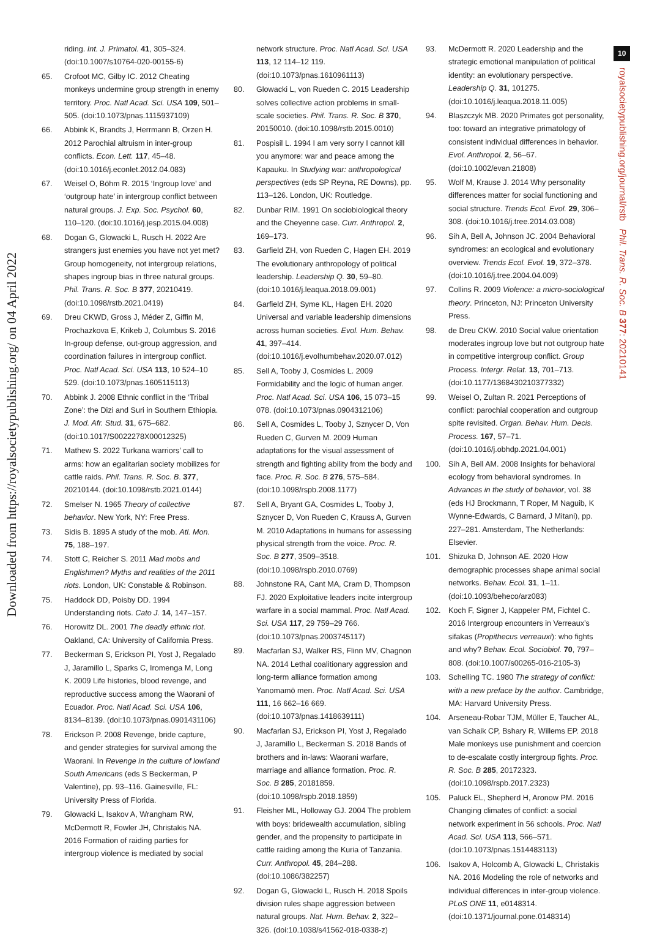Downloaded from https://royalsocietypublishing.org/ on 04 April 2022
10
royalsocietypublishing.org/journal/rstb Phil. Trans. R. Soc. B 377: 20210141
riding. Int. J. Primatol. 41, 305–324. (doi:10.1007/s10764-020-00155-6)
65. Crofoot MC, Gilby IC. 2012 Cheating monkeys undermine group strength in enemy territory. Proc. Natl Acad. Sci. USA 109, 501–505. (doi:10.1073/pnas.1115937109)
66. Abbink K, Brandts J, Herrmann B, Orzen H. 2012 Parochial altruism in inter-group conflicts. Econ. Lett. 117, 45–48. (doi:10.1016/j.econlet.2012.04.083)
67. Weisel O, Böhm R. 2015 ‘Ingroup love’ and ‘outgroup hate’ in intergroup conflict between natural groups. J. Exp. Soc. Psychol. 60, 110–120. (doi:10.1016/j.jesp.2015.04.008)
68. Dogan G, Glowacki L, Rusch H. 2022 Are strangers just enemies you have not yet met? Group homogeneity, not intergroup relations, shapes ingroup bias in three natural groups. Phil. Trans. R. Soc. B 377, 20210419. (doi:10.1098/rstb.2021.0419)
69. Dreu CKWD, Gross J, Méder Z, Giffin M, Prochazkova E, Krikeb J, Columbus S. 2016 In-group defense, out-group aggression, and coordination failures in intergroup conflict. Proc. Natl Acad. Sci. USA 113, 10 524–10 529. (doi:10.1073/pnas.1605115113)
70. Abbink J. 2008 Ethnic conflict in the ‘Tribal Zone’: the Dizi and Suri in Southern Ethiopia. J. Mod. Afr. Stud. 31, 675–682. (doi:10.1017/S0022278X00012325)
71. Mathew S. 2022 Turkana warriors’ call to arms: how an egalitarian society mobilizes for cattle raids. Phil. Trans. R. Soc. B. 377, 20210144. (doi:10.1098/rstb.2021.0144)
72. Smelser N. 1965 Theory of collective behavior. New York, NY: Free Press.
73. Sidis B. 1895 A study of the mob. Atl. Mon. 75, 188–197.
74. Stott C, Reicher S. 2011 Mad mobs and Englishmen? Myths and realities of the 2011 riots. London, UK: Constable & Robinson.
75. Haddock DD, Poisby DD. 1994 Understanding riots. Cato J. 14, 147–157.
76. Horowitz DL. 2001 The deadly ethnic riot. Oakland, CA: University of California Press.
77. Beckerman S, Erickson PI, Yost J, Regalado J, Jaramillo L, Sparks C, Iromenga M, Long K. 2009 Life histories, blood revenge, and reproductive success among the Waorani of Ecuador. Proc. Natl Acad. Sci. USA 106, 8134–8139. (doi:10.1073/pnas.0901431106)
78. Erickson P. 2008 Revenge, bride capture, and gender strategies for survival among the Waorani. In Revenge in the culture of lowland South Americans (eds S Beckerman, P Valentine), pp. 93–116. Gainesville, FL: University Press of Florida.
79. Glowacki L, Isakov A, Wrangham RW, McDermott R, Fowler JH, Christakis NA. 2016 Formation of raiding parties for intergroup violence is mediated by social
network structure. Proc. Natl Acad. Sci. USA 113, 12 114–12 119. (doi:10.1073/pnas.1610961113)
80. Glowacki L, von Rueden C. 2015 Leadership solves collective action problems in small-scale societies. Phil. Trans. R. Soc. B 370, 20150010. (doi:10.1098/rstb.2015.0010)
81. Pospisil L. 1994 I am very sorry I cannot kill you anymore: war and peace among the Kapauku. In Studying war: anthropological perspectives (eds SP Reyna, RE Downs), pp. 113–126. London, UK: Routledge.
82. Dunbar RIM. 1991 On sociobiological theory and the Cheyenne case. Curr. Anthropol. 2, 169–173.
83. Garfield ZH, von Rueden C, Hagen EH. 2019 The evolutionary anthropology of political leadership. Leadership Q. 30, 59–80. (doi:10.1016/j.leaqua.2018.09.001)
84. Garfield ZH, Syme KL, Hagen EH. 2020 Universal and variable leadership dimensions across human societies. Evol. Hum. Behav. 41, 397–414. (doi:10.1016/j.evolhumbehav.2020.07.012)
85. Sell A, Tooby J, Cosmides L. 2009 Formidability and the logic of human anger. Proc. Natl Acad. Sci. USA 106, 15 073–15 078. (doi:10.1073/pnas.0904312106)
86. Sell A, Cosmides L, Tooby J, Sznycer D, Von Rueden C, Gurven M. 2009 Human adaptations for the visual assessment of strength and fighting ability from the body and face. Proc. R. Soc. B 276, 575–584. (doi:10.1098/rspb.2008.1177)
87. Sell A, Bryant GA, Cosmides L, Tooby J, Sznycer D, Von Rueden C, Krauss A, Gurven M. 2010 Adaptations in humans for assessing physical strength from the voice. Proc. R. Soc. B 277, 3509–3518. (doi:10.1098/rspb.2010.0769)
88. Johnstone RA, Cant MA, Cram D, Thompson FJ. 2020 Exploitative leaders incite intergroup warfare in a social mammal. Proc. Natl Acad. Sci. USA 117, 29 759–29 766. (doi:10.1073/pnas.2003745117)
89. Macfarlan SJ, Walker RS, Flinn MV, Chagnon NA. 2014 Lethal coalitionary aggression and long-term alliance formation among Yanomamö men. Proc. Natl Acad. Sci. USA 111, 16 662–16 669. (doi:10.1073/pnas.1418639111)
90. Macfarlan SJ, Erickson PI, Yost J, Regalado J, Jaramillo L, Beckerman S. 2018 Bands of brothers and in-laws: Waorani warfare, marriage and alliance formation. Proc. R. Soc. B 285, 20181859. (doi:10.1098/rspb.2018.1859)
91. Fleisher ML, Holloway GJ. 2004 The problem with boys: bridewealth accumulation, sibling gender, and the propensity to participate in cattle raiding among the Kuria of Tanzania. Curr. Anthropol. 45, 284–288. (doi:10.1086/382257)
92. Dogan G, Glowacki L, Rusch H. 2018 Spoils division rules shape aggression between natural groups. Nat. Hum. Behav. 2, 322–326. (doi:10.1038/s41562-018-0338-z)
93. McDermott R. 2020 Leadership and the strategic emotional manipulation of political identity: an evolutionary perspective. Leadership Q. 31, 101275. (doi:10.1016/j.leaqua.2018.11.005)
94. Blaszczyk MB. 2020 Primates got personality, too: toward an integrative primatology of consistent individual differences in behavior. Evol. Anthropol. 2, 56–67. (doi:10.1002/evan.21808)
95. Wolf M, Krause J. 2014 Why personality differences matter for social functioning and social structure. Trends Ecol. Evol. 29, 306–308. (doi:10.1016/j.tree.2014.03.008)
96. Sih A, Bell A, Johnson JC. 2004 Behavioral syndromes: an ecological and evolutionary overview. Trends Ecol. Evol. 19, 372–378. (doi:10.1016/j.tree.2004.04.009)
97. Collins R. 2009 Violence: a micro-sociological theory. Princeton, NJ: Princeton University Press.
98. de Dreu CKW. 2010 Social value orientation moderates ingroup love but not outgroup hate in competitive intergroup conflict. Group Process. Intergr. Relat. 13, 701–713. (doi:10.1177/1368430210377332)
99. Weisel O, Zultan R. 2021 Perceptions of conflict: parochial cooperation and outgroup spite revisited. Organ. Behav. Hum. Decis. Process. 167, 57–71. (doi:10.1016/j.obhdp.2021.04.001)
100. Sih A, Bell AM. 2008 Insights for behavioral ecology from behavioral syndromes. In Advances in the study of behavior, vol. 38 (eds HJ Brockmann, T Roper, M Naguib, K Wynne-Edwards, C Barnard, J Mitani), pp. 227–281. Amsterdam, The Netherlands: Elsevier.
101. Shizuka D, Johnson AE. 2020 How demographic processes shape animal social networks. Behav. Ecol. 31, 1–11. (doi:10.1093/beheco/arz083)
102. Koch F, Signer J, Kappeler PM, Fichtel C. 2016 Intergroup encounters in Verreaux’s sifakas (Propithecus verreauxi): who fights and why? Behav. Ecol. Sociobiol. 70, 797–808. (doi:10.1007/s00265-016-2105-3)
103. Schelling TC. 1980 The strategy of conflict: with a new preface by the author. Cambridge, MA: Harvard University Press.
104. Arseneau-Robar TJM, Müller E, Taucher AL, van Schaik CP, Bshary R, Willems EP. 2018 Male monkeys use punishment and coercion to de-escalate costly intergroup fights. Proc. R. Soc. B 285, 20172323. (doi:10.1098/rspb.2017.2323)
105. Paluck EL, Shepherd H, Aronow PM. 2016 Changing climates of conflict: a social network experiment in 56 schools. Proc. Natl Acad. Sci. USA 113, 566–571. (doi:10.1073/pnas.1514483113)
106. Isakov A, Holcomb A, Glowacki L, Christakis NA. 2016 Modeling the role of networks and individual differences in inter-group violence. PLoS ONE 11, e0148314. (doi:10.1371/journal.pone.0148314)